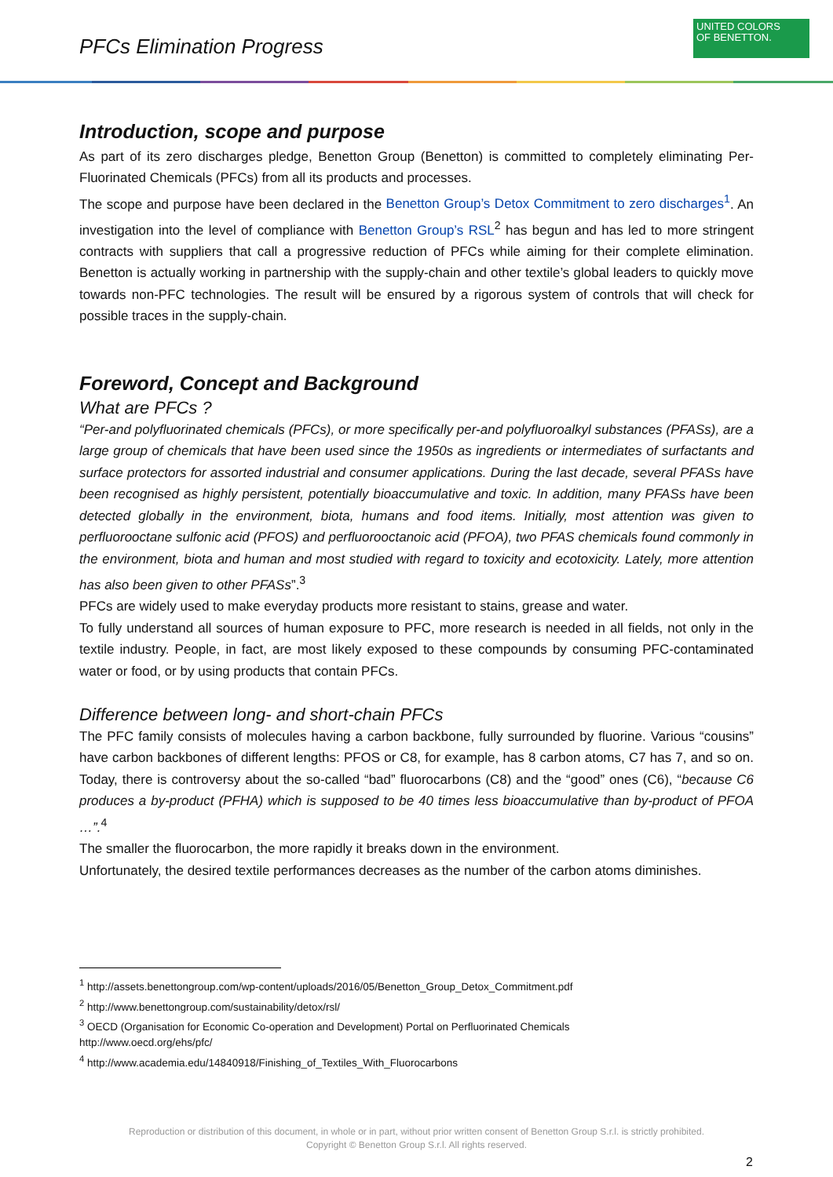PFCs Elimination Progress
UNITED COLORS
OF BENETTON.
Introduction, scope and purpose
As part of its zero discharges pledge, Benetton Group (Benetton) is committed to completely eliminating Per-Fluorinated Chemicals (PFCs) from all its products and processes.
The scope and purpose have been declared in the Benetton Group’s Detox Commitment to zero discharges<sup>1</sup>. An investigation into the level of compliance with Benetton Group’s RSL<sup>2</sup> has begun and has led to more stringent contracts with suppliers that call a progressive reduction of PFCs while aiming for their complete elimination. Benetton is actually working in partnership with the supply-chain and other textile’s global leaders to quickly move towards non-PFC technologies. The result will be ensured by a rigorous system of controls that will check for possible traces in the supply-chain.
Foreword, Concept and Background
What are PFCs ?
“Per-and polyfluorinated chemicals (PFCs), or more specifically per-and polyfluoroalkyl substances (PFASs), are a large group of chemicals that have been used since the 1950s as ingredients or intermediates of surfactants and surface protectors for assorted industrial and consumer applications. During the last decade, several PFASs have been recognised as highly persistent, potentially bioaccumulative and toxic. In addition, many PFASs have been detected globally in the environment, biota, humans and food items. Initially, most attention was given to perfluorooctane sulfonic acid (PFOS) and perfluorooctanoic acid (PFOA), two PFAS chemicals found commonly in the environment, biota and human and most studied with regard to toxicity and ecotoxicity. Lately, more attention has also been given to other PFASs”.<sup>3</sup>
PFCs are widely used to make everyday products more resistant to stains, grease and water.
To fully understand all sources of human exposure to PFC, more research is needed in all fields, not only in the textile industry. People, in fact, are most likely exposed to these compounds by consuming PFC-contaminated water or food, or by using products that contain PFCs.
Difference between long- and short-chain PFCs
The PFC family consists of molecules having a carbon backbone, fully surrounded by fluorine. Various “cousins” have carbon backbones of different lengths: PFOS or C8, for example, has 8 carbon atoms, C7 has 7, and so on. Today, there is controversy about the so-called “bad” fluorocarbons (C8) and the “good” ones (C6), “because C6 produces a by-product (PFHA) which is supposed to be 40 times less bioaccumulative than by-product of PFOA …”.<sup>4</sup>
The smaller the fluorocarbon, the more rapidly it breaks down in the environment.
Unfortunately, the desired textile performances decreases as the number of the carbon atoms diminishes.
<sup>1</sup> http://assets.benettongroup.com/wp-content/uploads/2016/05/Benetton_Group_Detox_Commitment.pdf
<sup>2</sup> http://www.benettongroup.com/sustainability/detox/rsl/
<sup>3</sup> OECD (Organisation for Economic Co-operation and Development) Portal on Perfluorinated Chemicals
http://www.oecd.org/ehs/pfc/
<sup>4</sup> http://www.academia.edu/14840918/Finishing_of_Textiles_With_Fluorocarbons
Reproduction or distribution of this document, in whole or in part, without prior written consent of Benetton Group S.r.l. is strictly prohibited.
Copyright © Benetton Group S.r.l. All rights reserved.
2